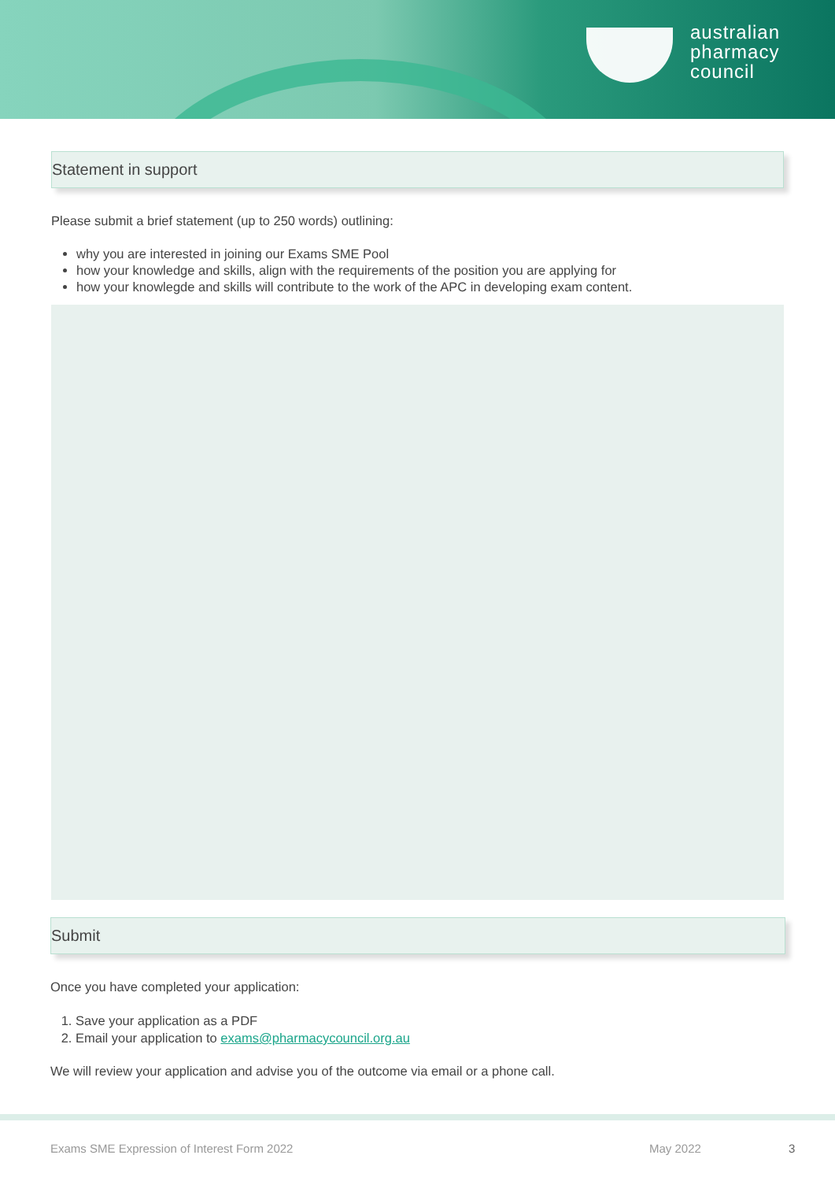australian
pharmacy
council
Statement in support
Please submit a brief statement (up to 250 words) outlining:
why you are interested in joining our Exams SME Pool
how your knowledge and skills, align with the requirements of the position you are applying for
how your knowlegde and skills will contribute to the work of the APC in developing exam content.
Submit
Once you have completed your application:
1. Save your application as a PDF
2. Email your application to exams@pharmacycouncil.org.au
We will review your application and advise you of the outcome via email or a phone call.
Exams SME Expression of Interest Form 2022
May 2022 3